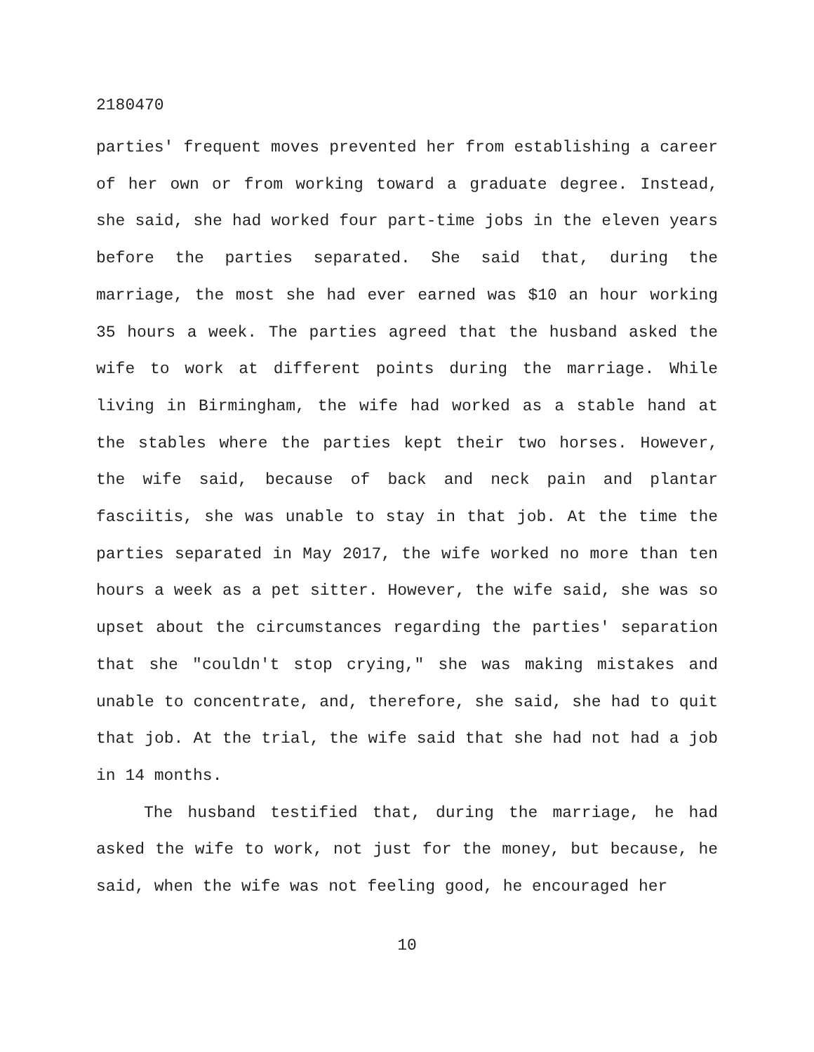2180470
parties' frequent moves prevented her from establishing a career of her own or from working toward a graduate degree. Instead, she said, she had worked four part-time jobs in the eleven years before the parties separated. She said that, during the marriage, the most she had ever earned was $10 an hour working 35 hours a week. The parties agreed that the husband asked the wife to work at different points during the marriage. While living in Birmingham, the wife had worked as a stable hand at the stables where the parties kept their two horses. However, the wife said, because of back and neck pain and plantar fasciitis, she was unable to stay in that job. At the time the parties separated in May 2017, the wife worked no more than ten hours a week as a pet sitter. However, the wife said, she was so upset about the circumstances regarding the parties' separation that she "couldn't stop crying," she was making mistakes and unable to concentrate, and, therefore, she said, she had to quit that job. At the trial, the wife said that she had not had a job in 14 months.
The husband testified that, during the marriage, he had asked the wife to work, not just for the money, but because, he said, when the wife was not feeling good, he encouraged her
10